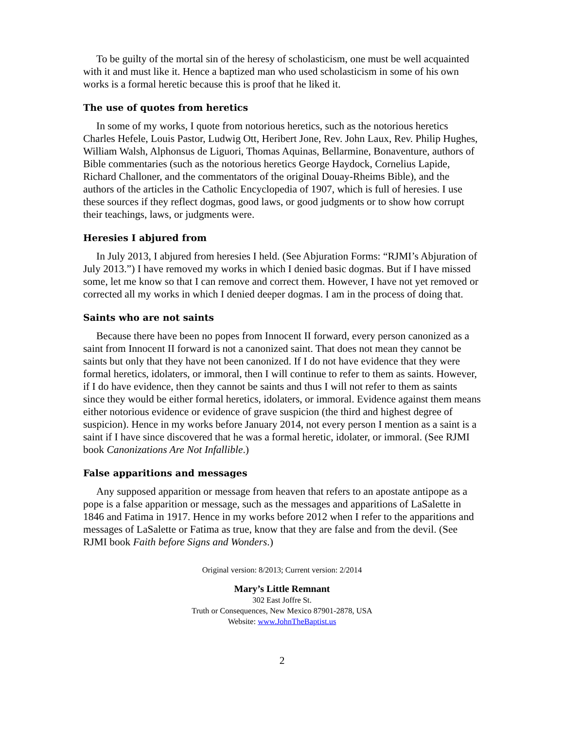To be guilty of the mortal sin of the heresy of scholasticism, one must be well acquainted with it and must like it. Hence a baptized man who used scholasticism in some of his own works is a formal heretic because this is proof that he liked it.
The use of quotes from heretics
In some of my works, I quote from notorious heretics, such as the notorious heretics Charles Hefele, Louis Pastor, Ludwig Ott, Heribert Jone, Rev. John Laux, Rev. Philip Hughes, William Walsh, Alphonsus de Liguori, Thomas Aquinas, Bellarmine, Bonaventure, authors of Bible commentaries (such as the notorious heretics George Haydock, Cornelius Lapide, Richard Challoner, and the commentators of the original Douay-Rheims Bible), and the authors of the articles in the Catholic Encyclopedia of 1907, which is full of heresies. I use these sources if they reflect dogmas, good laws, or good judgments or to show how corrupt their teachings, laws, or judgments were.
Heresies I abjured from
In July 2013, I abjured from heresies I held. (See Abjuration Forms: “RJMI’s Abjuration of July 2013.”) I have removed my works in which I denied basic dogmas. But if I have missed some, let me know so that I can remove and correct them. However, I have not yet removed or corrected all my works in which I denied deeper dogmas. I am in the process of doing that.
Saints who are not saints
Because there have been no popes from Innocent II forward, every person canonized as a saint from Innocent II forward is not a canonized saint. That does not mean they cannot be saints but only that they have not been canonized. If I do not have evidence that they were formal heretics, idolaters, or immoral, then I will continue to refer to them as saints. However, if I do have evidence, then they cannot be saints and thus I will not refer to them as saints since they would be either formal heretics, idolaters, or immoral. Evidence against them means either notorious evidence or evidence of grave suspicion (the third and highest degree of suspicion). Hence in my works before January 2014, not every person I mention as a saint is a saint if I have since discovered that he was a formal heretic, idolater, or immoral. (See RJMI book Canonizations Are Not Infallible.)
False apparitions and messages
Any supposed apparition or message from heaven that refers to an apostate antipope as a pope is a false apparition or message, such as the messages and apparitions of LaSalette in 1846 and Fatima in 1917. Hence in my works before 2012 when I refer to the apparitions and messages of LaSalette or Fatima as true, know that they are false and from the devil. (See RJMI book Faith before Signs and Wonders.)
Original version: 8/2013; Current version: 2/2014
Mary’s Little Remnant
302 East Joffre St.
Truth or Consequences, New Mexico 87901-2878, USA
Website: www.JohnTheBaptist.us
2